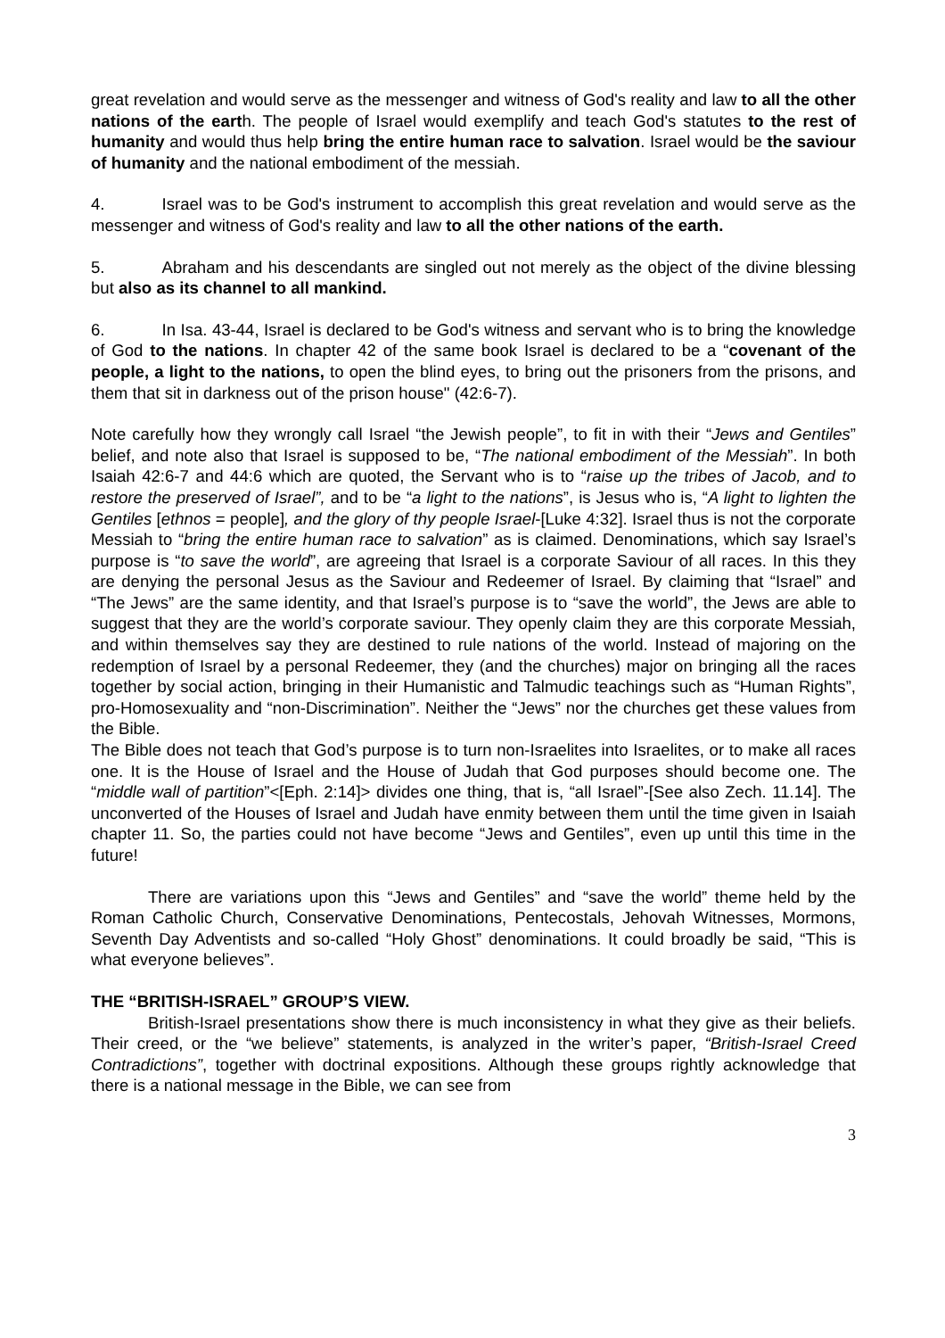great revelation and would serve as the messenger and witness of God's reality and law to all the other nations of the earth. The people of Israel would exemplify and teach God's statutes to the rest of humanity and would thus help bring the entire human race to salvation. Israel would be the saviour of humanity and the national embodiment of the messiah.
4. Israel was to be God's instrument to accomplish this great revelation and would serve as the messenger and witness of God's reality and law to all the other nations of the earth.
5. Abraham and his descendants are singled out not merely as the object of the divine blessing but also as its channel to all mankind.
6. In Isa. 43-44, Israel is declared to be God's witness and servant who is to bring the knowledge of God to the nations. In chapter 42 of the same book Israel is declared to be a “covenant of the people, a light to the nations, to open the blind eyes, to bring out the prisoners from the prisons, and them that sit in darkness out of the prison house" (42:6-7).
Note carefully how they wrongly call Israel “the Jewish people”, to fit in with their “Jews and Gentiles” belief, and note also that Israel is supposed to be, “The national embodiment of the Messiah”. In both Isaiah 42:6-7 and 44:6 which are quoted, the Servant who is to “raise up the tribes of Jacob, and to restore the preserved of Israel”, and to be “a light to the nations”, is Jesus who is, “A light to lighten the Gentiles [ethnos = people], and the glory of thy people Israel-[Luke 4:32]. Israel thus is not the corporate Messiah to “bring the entire human race to salvation” as is claimed. Denominations, which say Israel’s purpose is “to save the world”, are agreeing that Israel is a corporate Saviour of all races. In this they are denying the personal Jesus as the Saviour and Redeemer of Israel. By claiming that “Israel” and “The Jews” are the same identity, and that Israel’s purpose is to “save the world”, the Jews are able to suggest that they are the world’s corporate saviour. They openly claim they are this corporate Messiah, and within themselves say they are destined to rule nations of the world. Instead of majoring on the redemption of Israel by a personal Redeemer, they (and the churches) major on bringing all the races together by social action, bringing in their Humanistic and Talmudic teachings such as “Human Rights”, pro-Homosexuality and “non-Discrimination”. Neither the “Jews” nor the churches get these values from the Bible.
The Bible does not teach that God’s purpose is to turn non-Israelites into Israelites, or to make all races one. It is the House of Israel and the House of Judah that God purposes should become one. The “middle wall of partition”<[Eph. 2:14]> divides one thing, that is, “all Israel”-[See also Zech. 11.14]. The unconverted of the Houses of Israel and Judah have enmity between them until the time given in Isaiah chapter 11. So, the parties could not have become “Jews and Gentiles”, even up until this time in the future!
There are variations upon this “Jews and Gentiles” and “save the world” theme held by the Roman Catholic Church, Conservative Denominations, Pentecostals, Jehovah Witnesses, Mormons, Seventh Day Adventists and so-called “Holy Ghost” denominations. It could broadly be said, “This is what everyone believes”.
THE “BRITISH-ISRAEL” GROUP’S VIEW.
British-Israel presentations show there is much inconsistency in what they give as their beliefs. Their creed, or the “we believe” statements, is analyzed in the writer’s paper, “British-Israel Creed Contradictions”, together with doctrinal expositions. Although these groups rightly acknowledge that there is a national message in the Bible, we can see from
3